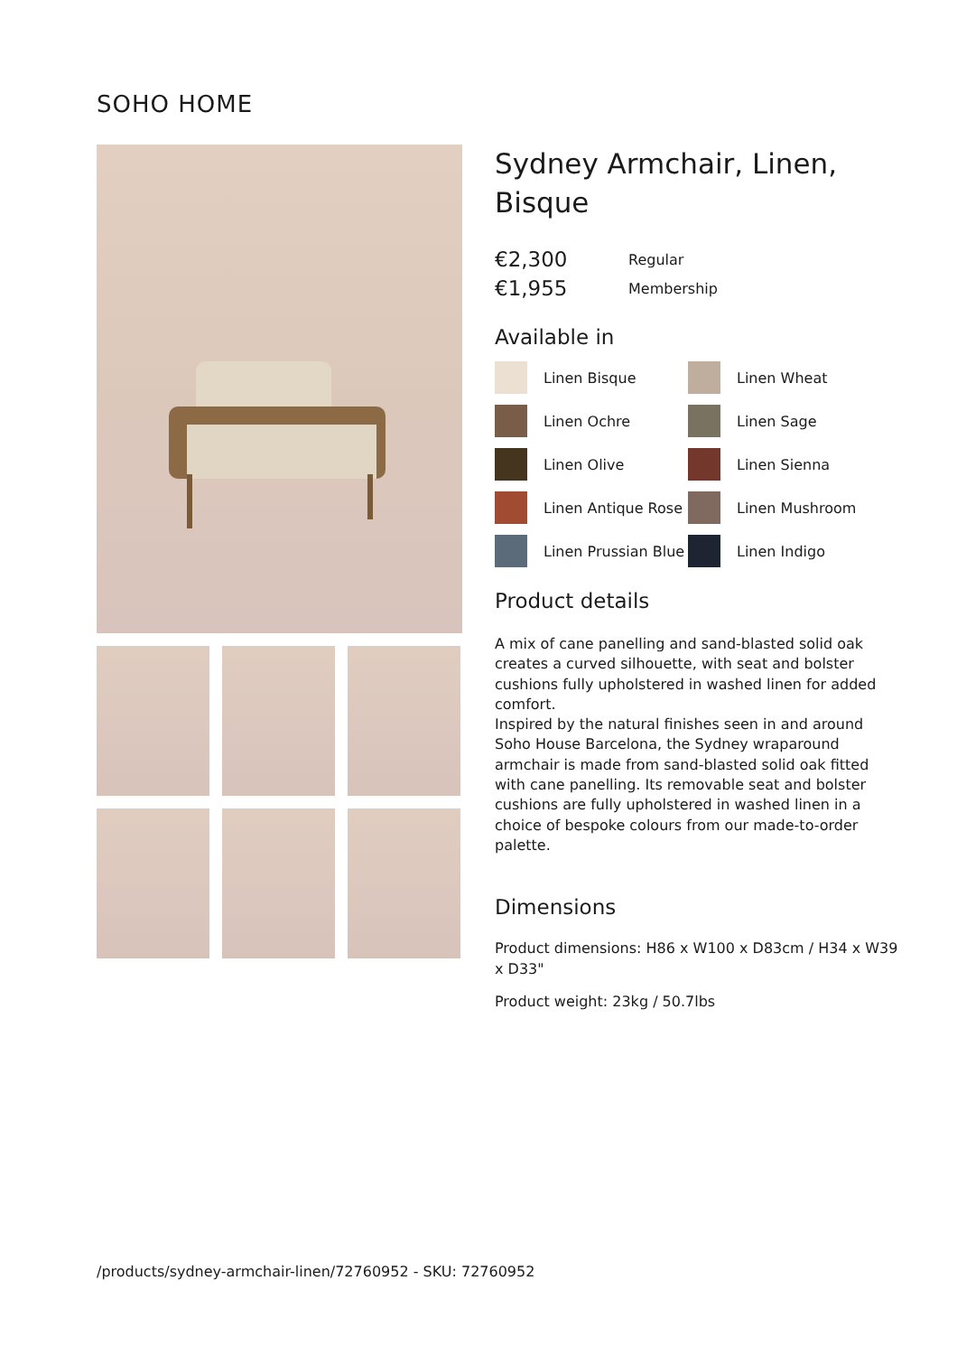SOHO HOME
Sydney Armchair, Linen, Bisque
€2,300 Regular
€1,955 Membership
Available in
Linen Bisque
Linen Wheat
Linen Ochre
Linen Sage
Linen Olive
Linen Sienna
Linen Antique Rose
Linen Mushroom
Linen Prussian Blue
Linen Indigo
Product details
A mix of cane panelling and sand-blasted solid oak creates a curved silhouette, with seat and bolster cushions fully upholstered in washed linen for added comfort.
Inspired by the natural finishes seen in and around Soho House Barcelona, the Sydney wraparound armchair is made from sand-blasted solid oak fitted with cane panelling. Its removable seat and bolster cushions are fully upholstered in washed linen in a choice of bespoke colours from our made-to-order palette.
Dimensions
Product dimensions: H86 x W100 x D83cm / H34 x W39 x D33"
Product weight: 23kg / 50.7lbs
/products/sydney-armchair-linen/72760952 - SKU: 72760952